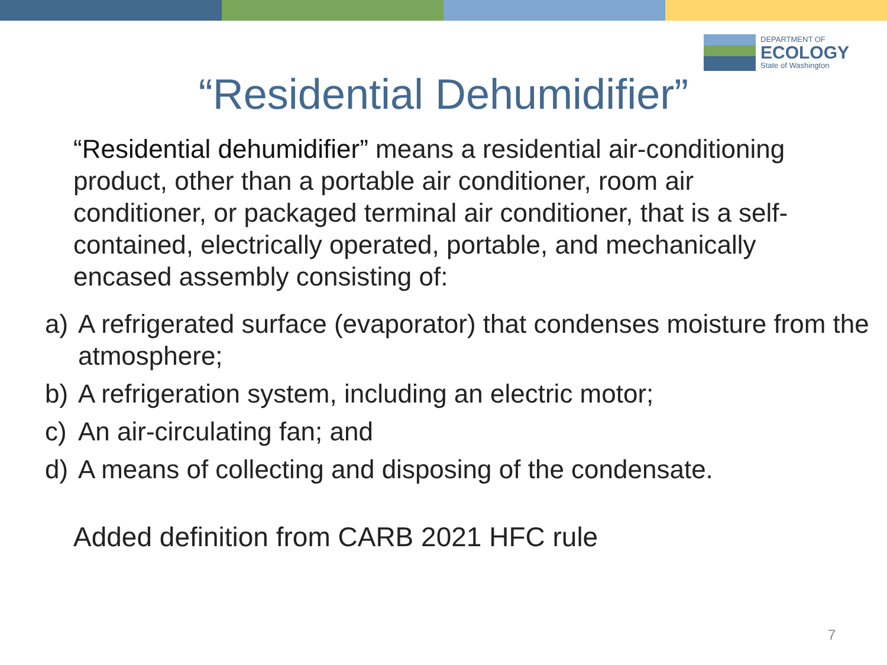DEPARTMENT OF
ECOLOGY
State of Washington
“Residential Dehumidifier”
“Residential dehumidifier” means a residential air-conditioning product, other than a portable air conditioner, room air conditioner, or packaged terminal air conditioner, that is a self-contained, electrically operated, portable, and mechanically encased assembly consisting of:
a) A refrigerated surface (evaporator) that condenses moisture from the atmosphere;
b) A refrigeration system, including an electric motor;
c) An air-circulating fan; and
d) A means of collecting and disposing of the condensate.
Added definition from CARB 2021 HFC rule
7